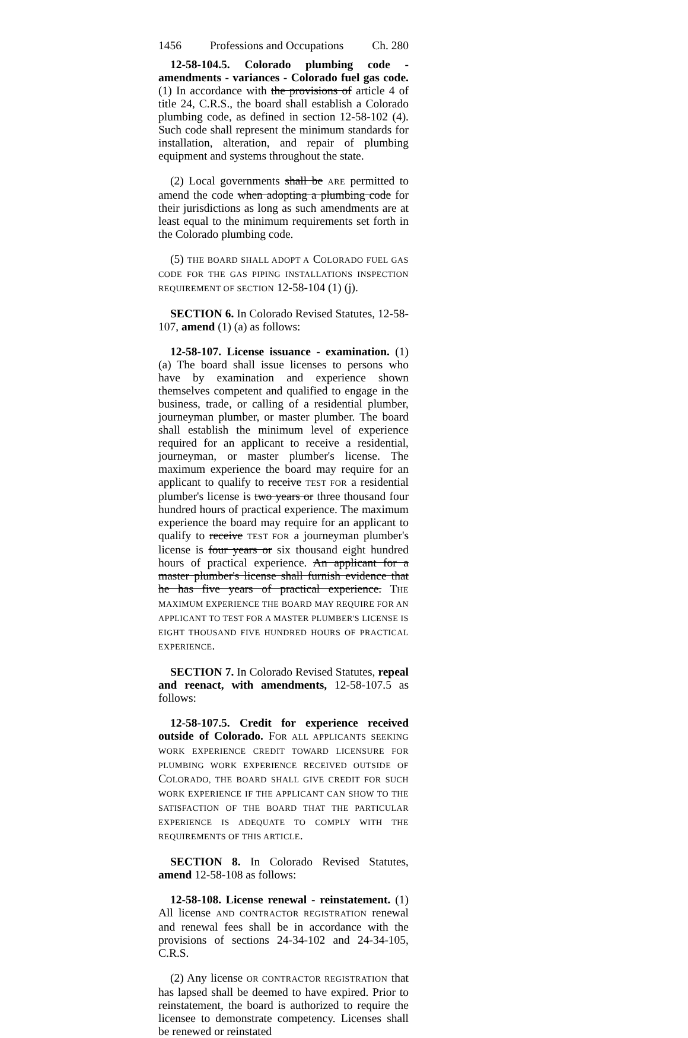1456 Professions and Occupations Ch. 280
12-58-104.5. Colorado plumbing code - amendments - variances - Colorado fuel gas code. (1) In accordance with the provisions of article 4 of title 24, C.R.S., the board shall establish a Colorado plumbing code, as defined in section 12-58-102 (4). Such code shall represent the minimum standards for installation, alteration, and repair of plumbing equipment and systems throughout the state.
(2) Local governments shall be ARE permitted to amend the code when adopting a plumbing code for their jurisdictions as long as such amendments are at least equal to the minimum requirements set forth in the Colorado plumbing code.
(5) THE BOARD SHALL ADOPT A COLORADO FUEL GAS CODE FOR THE GAS PIPING INSTALLATIONS INSPECTION REQUIREMENT OF SECTION 12-58-104 (1) (j).
SECTION 6. In Colorado Revised Statutes, 12-58-107, amend (1) (a) as follows:
12-58-107. License issuance - examination. (1) (a) The board shall issue licenses to persons who have by examination and experience shown themselves competent and qualified to engage in the business, trade, or calling of a residential plumber, journeyman plumber, or master plumber. The board shall establish the minimum level of experience required for an applicant to receive a residential, journeyman, or master plumber's license. The maximum experience the board may require for an applicant to qualify to receive TEST FOR a residential plumber's license is two years or three thousand four hundred hours of practical experience. The maximum experience the board may require for an applicant to qualify to receive TEST FOR a journeyman plumber's license is four years or six thousand eight hundred hours of practical experience. An applicant for a master plumber's license shall furnish evidence that he has five years of practical experience. THE MAXIMUM EXPERIENCE THE BOARD MAY REQUIRE FOR AN APPLICANT TO TEST FOR A MASTER PLUMBER'S LICENSE IS EIGHT THOUSAND FIVE HUNDRED HOURS OF PRACTICAL EXPERIENCE.
SECTION 7. In Colorado Revised Statutes, repeal and reenact, with amendments, 12-58-107.5 as follows:
12-58-107.5. Credit for experience received outside of Colorado. FOR ALL APPLICANTS SEEKING WORK EXPERIENCE CREDIT TOWARD LICENSURE FOR PLUMBING WORK EXPERIENCE RECEIVED OUTSIDE OF COLORADO, THE BOARD SHALL GIVE CREDIT FOR SUCH WORK EXPERIENCE IF THE APPLICANT CAN SHOW TO THE SATISFACTION OF THE BOARD THAT THE PARTICULAR EXPERIENCE IS ADEQUATE TO COMPLY WITH THE REQUIREMENTS OF THIS ARTICLE.
SECTION 8. In Colorado Revised Statutes, amend 12-58-108 as follows:
12-58-108. License renewal - reinstatement. (1) All license AND CONTRACTOR REGISTRATION renewal and renewal fees shall be in accordance with the provisions of sections 24-34-102 and 24-34-105, C.R.S.
(2) Any license OR CONTRACTOR REGISTRATION that has lapsed shall be deemed to have expired. Prior to reinstatement, the board is authorized to require the licensee to demonstrate competency. Licenses shall be renewed or reinstated